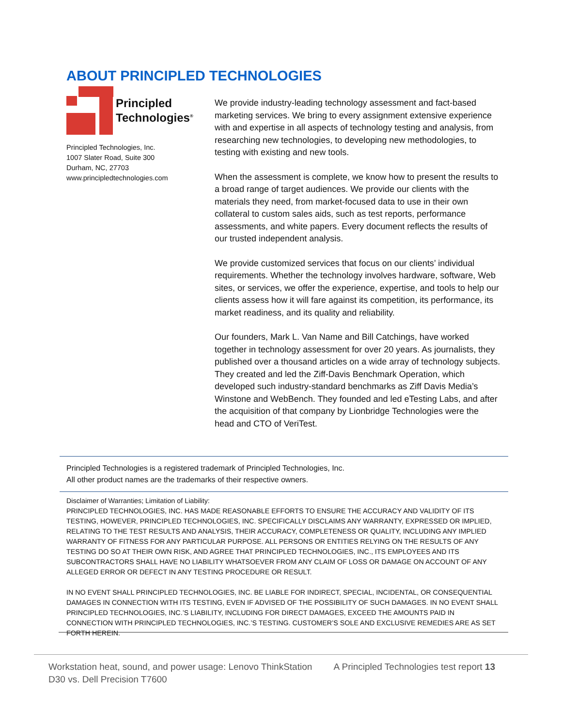ABOUT PRINCIPLED TECHNOLOGIES
Principled
Technologies<sup>®</sup>
Principled Technologies, Inc.
1007 Slater Road, Suite 300
Durham, NC, 27703
www.principledtechnologies.com
We provide industry-leading technology assessment and fact-based marketing services. We bring to every assignment extensive experience with and expertise in all aspects of technology testing and analysis, from researching new technologies, to developing new methodologies, to testing with existing and new tools.
When the assessment is complete, we know how to present the results to a broad range of target audiences. We provide our clients with the materials they need, from market-focused data to use in their own collateral to custom sales aids, such as test reports, performance assessments, and white papers. Every document reflects the results of our trusted independent analysis.
We provide customized services that focus on our clients’ individual requirements. Whether the technology involves hardware, software, Web sites, or services, we offer the experience, expertise, and tools to help our clients assess how it will fare against its competition, its performance, its market readiness, and its quality and reliability.
Our founders, Mark L. Van Name and Bill Catchings, have worked together in technology assessment for over 20 years. As journalists, they published over a thousand articles on a wide array of technology subjects. They created and led the Ziff-Davis Benchmark Operation, which developed such industry-standard benchmarks as Ziff Davis Media’s Winstone and WebBench. They founded and led eTesting Labs, and after the acquisition of that company by Lionbridge Technologies were the head and CTO of VeriTest.
Principled Technologies is a registered trademark of Principled Technologies, Inc.
All other product names are the trademarks of their respective owners.
Disclaimer of Warranties; Limitation of Liability:
PRINCIPLED TECHNOLOGIES, INC. HAS MADE REASONABLE EFFORTS TO ENSURE THE ACCURACY AND VALIDITY OF ITS TESTING, HOWEVER, PRINCIPLED TECHNOLOGIES, INC. SPECIFICALLY DISCLAIMS ANY WARRANTY, EXPRESSED OR IMPLIED, RELATING TO THE TEST RESULTS AND ANALYSIS, THEIR ACCURACY, COMPLETENESS OR QUALITY, INCLUDING ANY IMPLIED WARRANTY OF FITNESS FOR ANY PARTICULAR PURPOSE. ALL PERSONS OR ENTITIES RELYING ON THE RESULTS OF ANY TESTING DO SO AT THEIR OWN RISK, AND AGREE THAT PRINCIPLED TECHNOLOGIES, INC., ITS EMPLOYEES AND ITS SUBCONTRACTORS SHALL HAVE NO LIABILITY WHATSOEVER FROM ANY CLAIM OF LOSS OR DAMAGE ON ACCOUNT OF ANY ALLEGED ERROR OR DEFECT IN ANY TESTING PROCEDURE OR RESULT.
IN NO EVENT SHALL PRINCIPLED TECHNOLOGIES, INC. BE LIABLE FOR INDIRECT, SPECIAL, INCIDENTAL, OR CONSEQUENTIAL DAMAGES IN CONNECTION WITH ITS TESTING, EVEN IF ADVISED OF THE POSSIBILITY OF SUCH DAMAGES. IN NO EVENT SHALL PRINCIPLED TECHNOLOGIES, INC.’S LIABILITY, INCLUDING FOR DIRECT DAMAGES, EXCEED THE AMOUNTS PAID IN CONNECTION WITH PRINCIPLED TECHNOLOGIES, INC.’S TESTING. CUSTOMER’S SOLE AND EXCLUSIVE REMEDIES ARE AS SET FORTH HEREIN.
Workstation heat, sound, and power usage: Lenovo ThinkStation D30 vs. Dell Precision T7600
A Principled Technologies test report 13